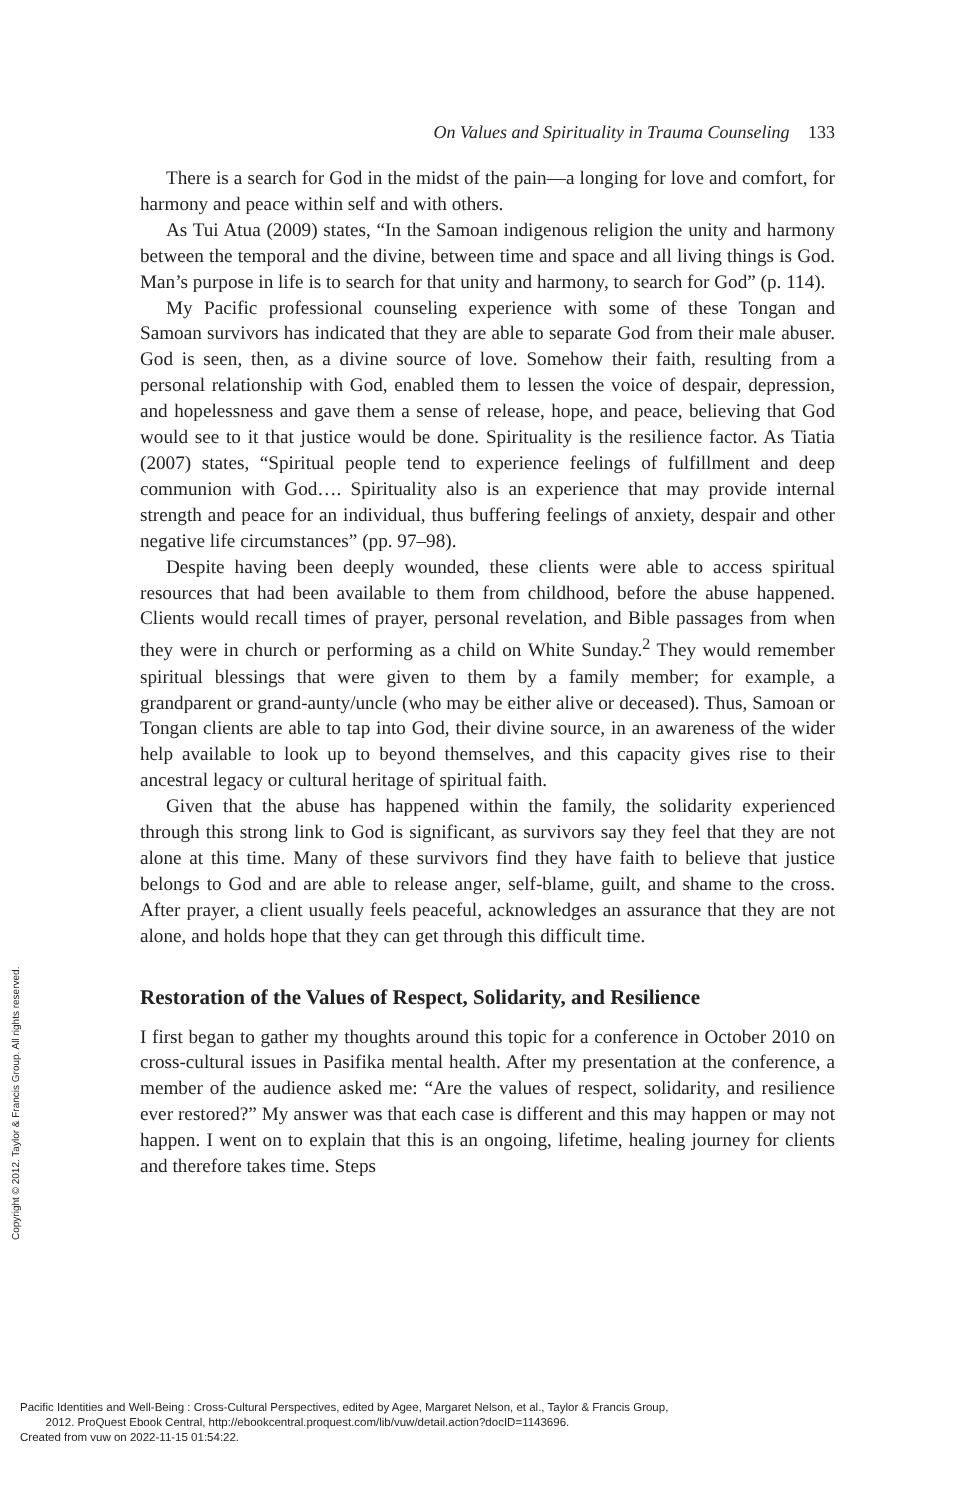Copyright © 2012. Taylor & Francis Group. All rights reserved.
On Values and Spirituality in Trauma Counseling 133
There is a search for God in the midst of the pain—a longing for love and comfort, for harmony and peace within self and with others.
As Tui Atua (2009) states, “In the Samoan indigenous religion the unity and harmony between the temporal and the divine, between time and space and all living things is God. Man’s purpose in life is to search for that unity and harmony, to search for God” (p. 114).
My Pacific professional counseling experience with some of these Tongan and Samoan survivors has indicated that they are able to separate God from their male abuser. God is seen, then, as a divine source of love. Somehow their faith, resulting from a personal relationship with God, enabled them to lessen the voice of despair, depression, and hopelessness and gave them a sense of release, hope, and peace, believing that God would see to it that justice would be done. Spirituality is the resilience factor. As Tiatia (2007) states, “Spiritual people tend to experience feelings of fulfillment and deep communion with God…. Spirituality also is an experience that may provide internal strength and peace for an individual, thus buffering feelings of anxiety, despair and other negative life circumstances” (pp. 97–98).
Despite having been deeply wounded, these clients were able to access spiritual resources that had been available to them from childhood, before the abuse happened. Clients would recall times of prayer, personal revelation, and Bible passages from when they were in church or performing as a child on White Sunday.<sup>2</sup> They would remember spiritual blessings that were given to them by a family member; for example, a grandparent or grand-aunty/uncle (who may be either alive or deceased). Thus, Samoan or Tongan clients are able to tap into God, their divine source, in an awareness of the wider help available to look up to beyond themselves, and this capacity gives rise to their ancestral legacy or cultural heritage of spiritual faith.
Given that the abuse has happened within the family, the solidarity experienced through this strong link to God is significant, as survivors say they feel that they are not alone at this time. Many of these survivors find they have faith to believe that justice belongs to God and are able to release anger, self-blame, guilt, and shame to the cross. After prayer, a client usually feels peaceful, acknowledges an assurance that they are not alone, and holds hope that they can get through this difficult time.
Restoration of the Values of Respect, Solidarity, and Resilience
I first began to gather my thoughts around this topic for a conference in October 2010 on cross-cultural issues in Pasifika mental health. After my presentation at the conference, a member of the audience asked me: “Are the values of respect, solidarity, and resilience ever restored?” My answer was that each case is different and this may happen or may not happen. I went on to explain that this is an ongoing, lifetime, healing journey for clients and therefore takes time. Steps
Pacific Identities and Well-Being : Cross-Cultural Perspectives, edited by Agee, Margaret Nelson, et al., Taylor & Francis Group,
2012. ProQuest Ebook Central, http://ebookcentral.proquest.com/lib/vuw/detail.action?docID=1143696.
Created from vuw on 2022-11-15 01:54:22.